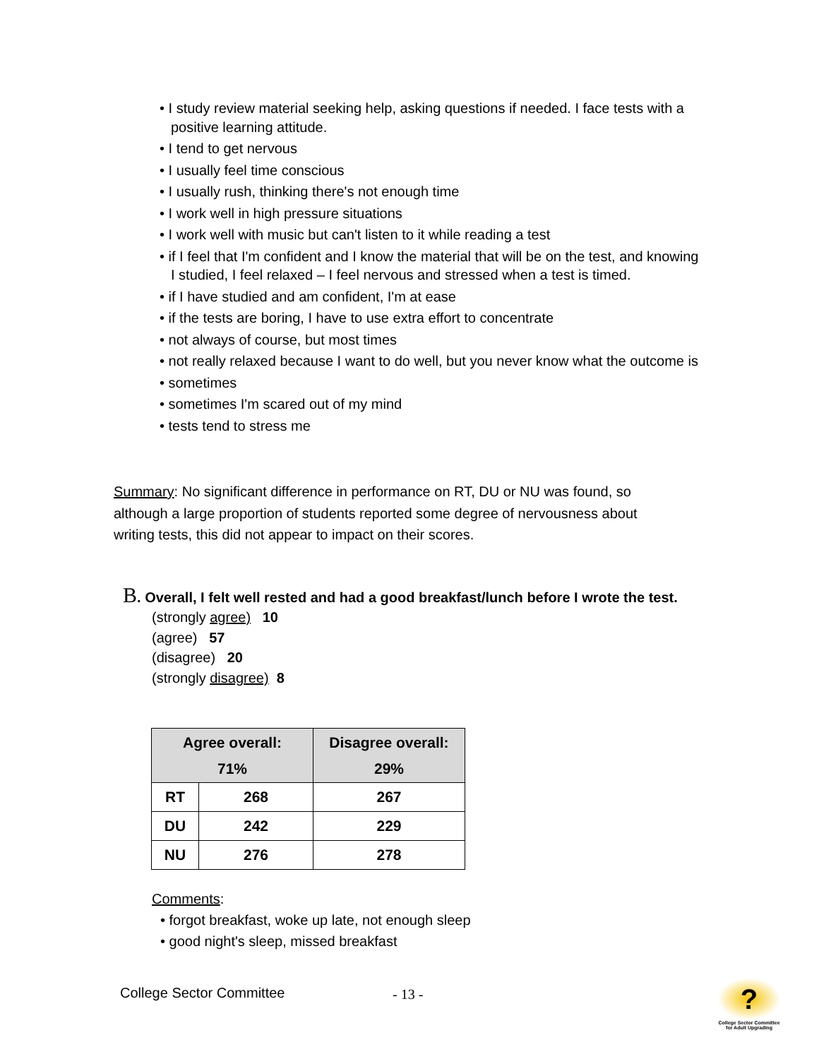• I study review material seeking help, asking questions if needed. I face tests with a positive learning attitude.
• I tend to get nervous
• I usually feel time conscious
• I usually rush, thinking there's not enough time
• I work well in high pressure situations
• I work well with music but can't listen to it while reading a test
• if I feel that I'm confident and I know the material that will be on the test, and knowing I studied, I feel relaxed – I feel nervous and stressed when a test is timed.
• if I have studied and am confident, I'm at ease
• if the tests are boring, I have to use extra effort to concentrate
• not always of course, but most times
• not really relaxed because I want to do well, but you never know what the outcome is
• sometimes
• sometimes I'm scared out of my mind
• tests tend to stress me
Summary: No significant difference in performance on RT, DU or NU was found, so although a large proportion of students reported some degree of nervousness about writing tests, this did not appear to impact on their scores.
B. Overall, I felt well rested and had a good breakfast/lunch before I wrote the test.
(strongly agree) 10
(agree) 57
(disagree) 20
(strongly disagree) 8
| Agree overall: 71% | | Disagree overall: 29% |
| --- | --- | --- |
| RT | 268 | 267 |
| DU | 242 | 229 |
| NU | 276 | 278 |
Comments:
• forgot breakfast, woke up late, not enough sleep
• good night's sleep, missed breakfast
College Sector Committee - 13 -
?
College Sector Committee for Adult Upgrading